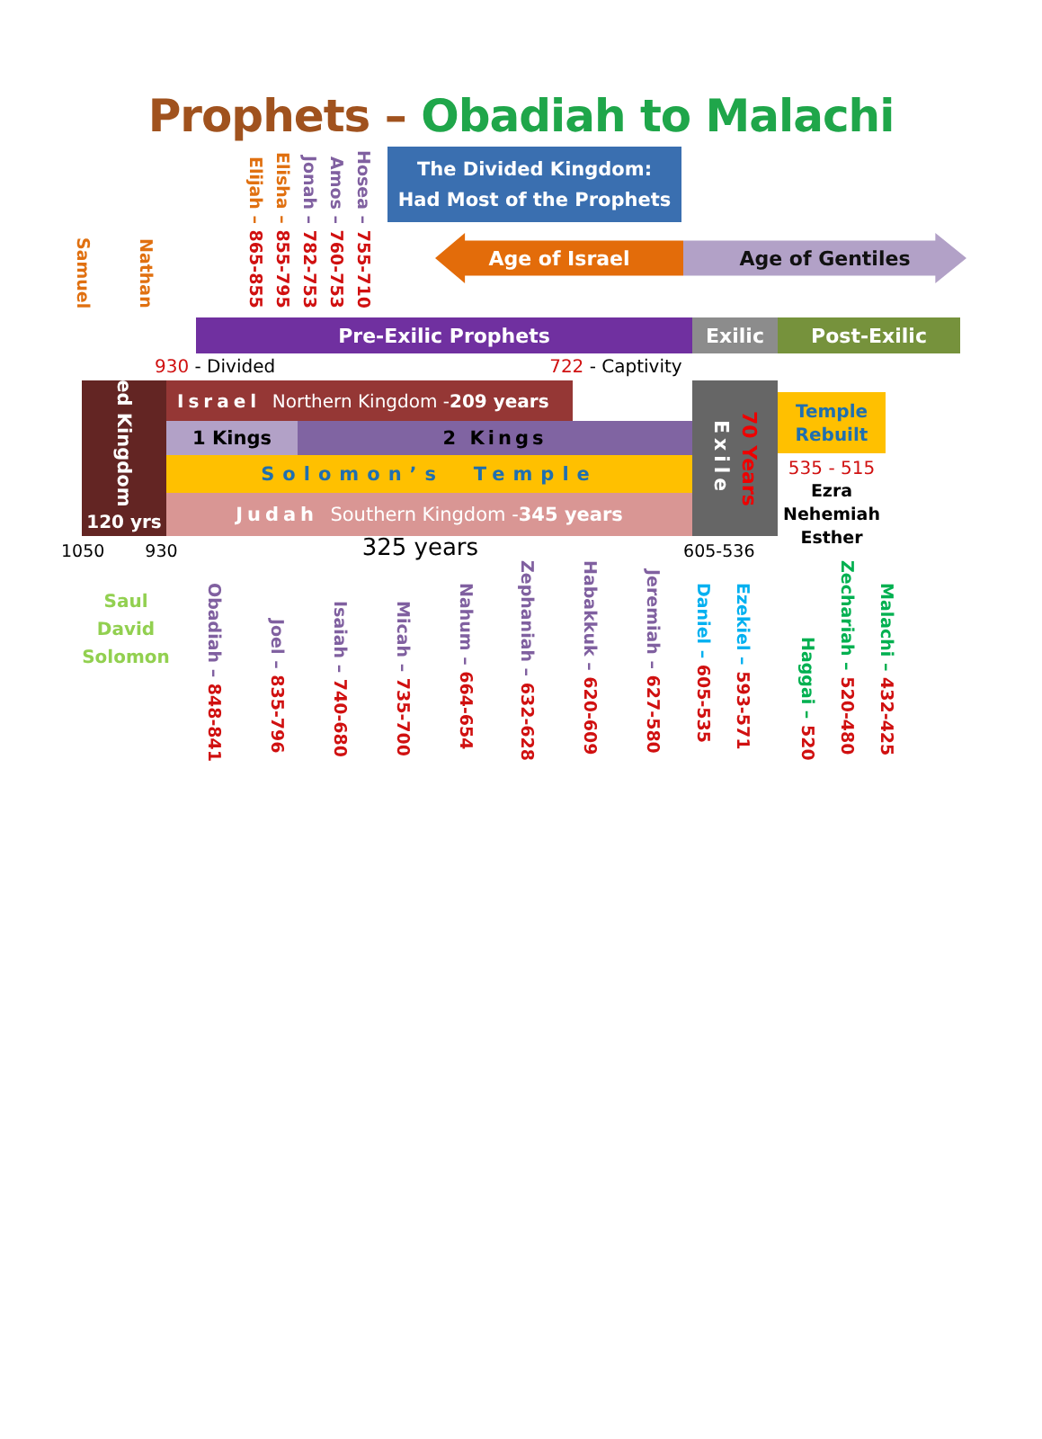Prophets – Obadiah to Malachi
Samuel
Nathan
Elijah – 865-855
Elisha – 855-795
Jonah – 782-753
Amos – 760-753
Hosea – 755-710
The Divided Kingdom:
Had Most of the Prophets
Age of Israel Age of Gentiles
Pre-Exilic Prophets Exilic Post-Exilic
930 - Divided 722 - Captivity
United Kingdom
120 yrs
Israel Northern Kingdom - 209 years
1 Kings 2 Kings
Solomon’s Temple
Judah Southern Kingdom - 345 years
Exile
70 Years
Temple
Rebuilt
535 - 515
Ezra
Nehemiah
Esther
1050
930
325 years
605-536
Saul
David
Solomon
Obadiah – 848-841
Joel – 835-796
Isaiah – 740-680
Micah – 735-700
Nahum – 664-654
Zephaniah – 632-628
Habakkuk – 620-609
Jeremiah – 627-580
Daniel – 605-535
Ezekiel – 593-571
Haggai – 520
Zechariah – 520-480
Malachi – 432-425